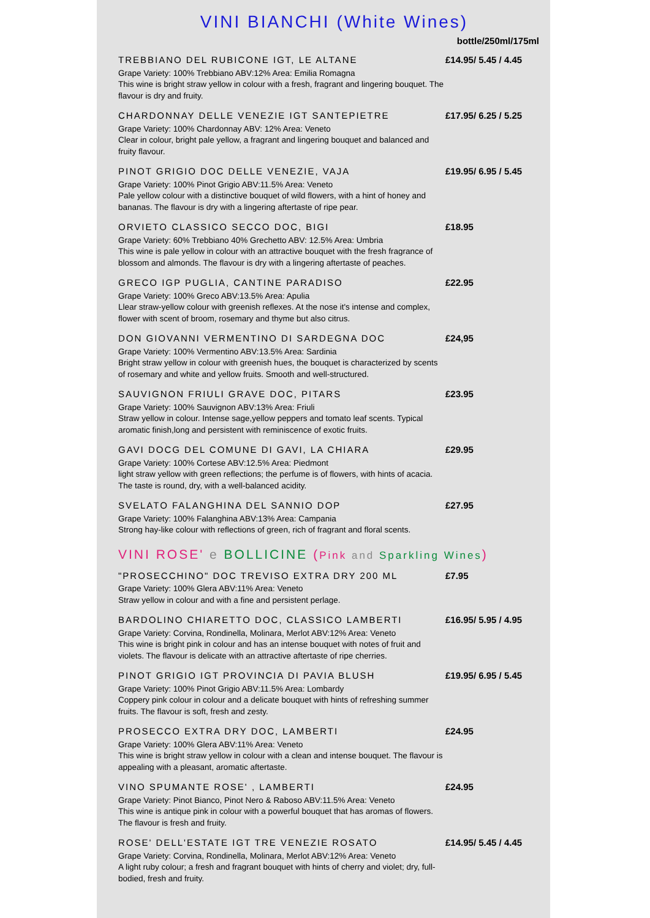VINI BIANCHI (White Wines)
bottle/250ml/175ml
TREBBIANO DEL RUBICONE IGT, LE ALTANE
Grape Variety: 100% Trebbiano ABV:12% Area: Emilia Romagna
This wine is bright straw yellow in colour with a fresh, fragrant and lingering bouquet. The flavour is dry and fruity.
£14.95/ 5.45 / 4.45
CHARDONNAY DELLE VENEZIE IGT SANTEPIETRE
Grape Variety: 100% Chardonnay ABV: 12% Area: Veneto
Clear in colour, bright pale yellow, a fragrant and lingering bouquet and balanced and fruity flavour.
£17.95/ 6.25 / 5.25
PINOT GRIGIO DOC DELLE VENEZIE, VAJA
Grape Variety: 100% Pinot Grigio ABV:11.5% Area: Veneto
Pale yellow colour with a distinctive bouquet of wild flowers, with a hint of honey and bananas. The flavour is dry with a lingering aftertaste of ripe pear.
£19.95/ 6.95 / 5.45
ORVIETO CLASSICO SECCO DOC, BIGI
Grape Variety: 60% Trebbiano 40% Grechetto ABV: 12.5% Area: Umbria
This wine is pale yellow in colour with an attractive bouquet with the fresh fragrance of blossom and almonds. The flavour is dry with a lingering aftertaste of peaches.
£18.95
GRECO IGP PUGLIA, CANTINE PARADISO
Grape Variety: 100% Greco ABV:13.5% Area: Apulia
Llear straw-yellow colour with greenish reflexes. At the nose it's intense and complex, flower with scent of broom, rosemary and thyme but also citrus.
£22.95
DON GIOVANNI VERMENTINO DI SARDEGNA DOC
Grape Variety: 100% Vermentino ABV:13.5% Area: Sardinia
Bright straw yellow in colour with greenish hues, the bouquet is characterized by scents of rosemary and white and yellow fruits. Smooth and well-structured.
£24,95
SAUVIGNON FRIULI GRAVE DOC, PITARS
Grape Variety: 100% Sauvignon ABV:13% Area: Friuli
Straw yellow in colour. Intense sage,yellow peppers and tomato leaf scents. Typical aromatic finish,long and persistent with reminiscence of exotic fruits.
£23.95
GAVI DOCG DEL COMUNE DI GAVI, LA CHIARA
Grape Variety: 100% Cortese ABV:12.5% Area: Piedmont
light straw yellow with green reflections; the perfume is of flowers, with hints of acacia. The taste is round, dry, with a well-balanced acidity.
£29.95
SVELATO FALANGHINA DEL SANNIO DOP
Grape Variety: 100% Falanghina ABV:13% Area: Campania
Strong hay-like colour with reflections of green, rich of fragrant and floral scents.
£27.95
VINI ROSE' e BOLLICINE (Pink and Sparkling Wines)
"PROSECCHINO" DOC TREVISO EXTRA DRY 200 ML
Grape Variety: 100% Glera ABV:11% Area: Veneto
Straw yellow in colour and with a fine and persistent perlage.
£7.95
BARDOLINO CHIARETTO DOC, CLASSICO LAMBERTI
Grape Variety: Corvina, Rondinella, Molinara, Merlot ABV:12% Area: Veneto
This wine is bright pink in colour and has an intense bouquet with notes of fruit and violets. The flavour is delicate with an attractive aftertaste of ripe cherries.
£16.95/ 5.95 / 4.95
PINOT GRIGIO IGT PROVINCIA DI PAVIA BLUSH
Grape Variety: 100% Pinot Grigio ABV:11.5% Area: Lombardy
Coppery pink colour in colour and a delicate bouquet with hints of refreshing summer fruits. The flavour is soft, fresh and zesty.
£19.95/ 6.95 / 5.45
PROSECCO EXTRA DRY DOC, LAMBERTI
Grape Variety: 100% Glera ABV:11% Area: Veneto
This wine is bright straw yellow in colour with a clean and intense bouquet. The flavour is appealing with a pleasant, aromatic aftertaste.
£24.95
VINO SPUMANTE ROSE' , LAMBERTI
Grape Variety: Pinot Bianco, Pinot Nero & Raboso ABV:11.5% Area: Veneto
This wine is antique pink in colour with a powerful bouquet that has aromas of flowers. The flavour is fresh and fruity.
£24.95
ROSE' DELL'ESTATE IGT TRE VENEZIE ROSATO
Grape Variety: Corvina, Rondinella, Molinara, Merlot ABV:12% Area: Veneto
A light ruby colour; a fresh and fragrant bouquet with hints of cherry and violet; dry, full-bodied, fresh and fruity.
£14.95/ 5.45 / 4.45